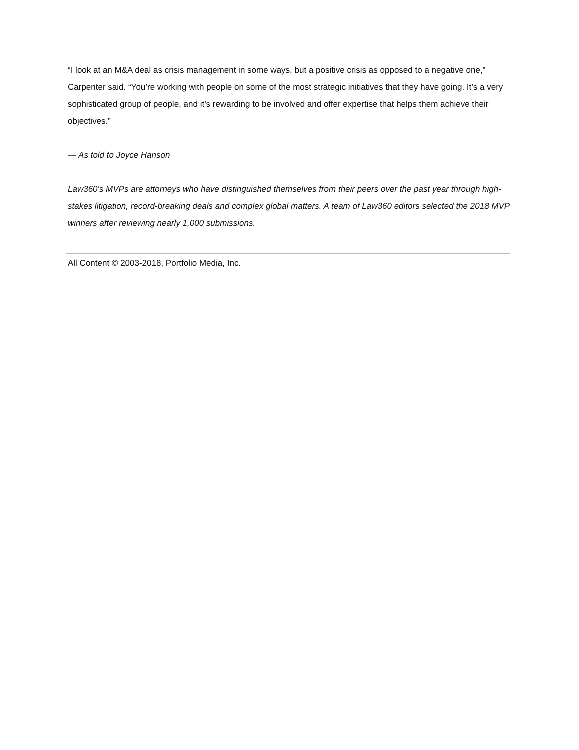“I look at an M&A deal as crisis management in some ways, but a positive crisis as opposed to a negative one,” Carpenter said. “You’re working with people on some of the most strategic initiatives that they have going. It’s a very sophisticated group of people, and it’s rewarding to be involved and offer expertise that helps them achieve their objectives.”
— As told to Joyce Hanson
Law360's MVPs are attorneys who have distinguished themselves from their peers over the past year through high-stakes litigation, record-breaking deals and complex global matters. A team of Law360 editors selected the 2018 MVP winners after reviewing nearly 1,000 submissions.
All Content © 2003-2018, Portfolio Media, Inc.